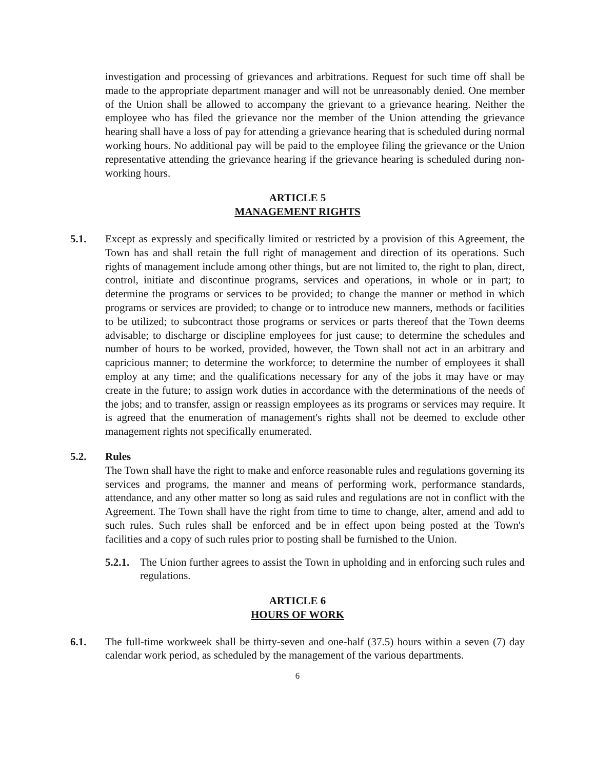investigation and processing of grievances and arbitrations. Request for such time off shall be made to the appropriate department manager and will not be unreasonably denied. One member of the Union shall be allowed to accompany the grievant to a grievance hearing. Neither the employee who has filed the grievance nor the member of the Union attending the grievance hearing shall have a loss of pay for attending a grievance hearing that is scheduled during normal working hours. No additional pay will be paid to the employee filing the grievance or the Union representative attending the grievance hearing if the grievance hearing is scheduled during non-working hours.
ARTICLE 5
MANAGEMENT RIGHTS
5.1. Except as expressly and specifically limited or restricted by a provision of this Agreement, the Town has and shall retain the full right of management and direction of its operations. Such rights of management include among other things, but are not limited to, the right to plan, direct, control, initiate and discontinue programs, services and operations, in whole or in part; to determine the programs or services to be provided; to change the manner or method in which programs or services are provided; to change or to introduce new manners, methods or facilities to be utilized; to subcontract those programs or services or parts thereof that the Town deems advisable; to discharge or discipline employees for just cause; to determine the schedules and number of hours to be worked, provided, however, the Town shall not act in an arbitrary and capricious manner; to determine the workforce; to determine the number of employees it shall employ at any time; and the qualifications necessary for any of the jobs it may have or may create in the future; to assign work duties in accordance with the determinations of the needs of the jobs; and to transfer, assign or reassign employees as its programs or services may require. It is agreed that the enumeration of management's rights shall not be deemed to exclude other management rights not specifically enumerated.
5.2. Rules
The Town shall have the right to make and enforce reasonable rules and regulations governing its services and programs, the manner and means of performing work, performance standards, attendance, and any other matter so long as said rules and regulations are not in conflict with the Agreement. The Town shall have the right from time to time to change, alter, amend and add to such rules. Such rules shall be enforced and be in effect upon being posted at the Town's facilities and a copy of such rules prior to posting shall be furnished to the Union.
5.2.1.
The Union further agrees to assist the Town in upholding and in enforcing such rules and regulations.
ARTICLE 6
HOURS OF WORK
6.1. The full-time workweek shall be thirty-seven and one-half (37.5) hours within a seven (7) day calendar work period, as scheduled by the management of the various departments.
6